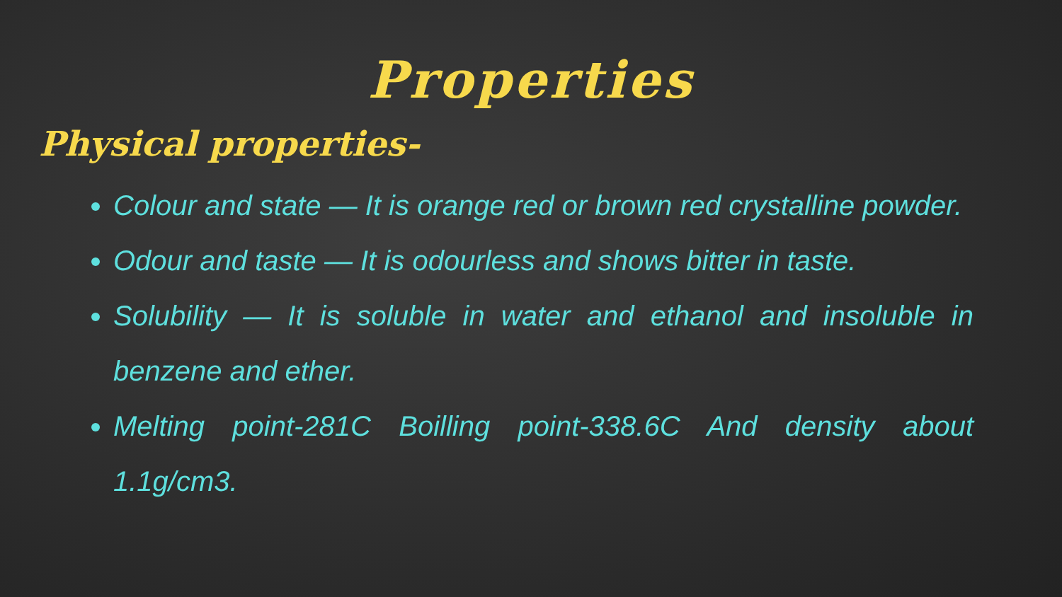Properties
Physical properties-
Colour and state — It is orange red or brown red crystalline powder.
Odour and taste — It is odourless and shows bitter in taste.
Solubility — It is soluble in water and ethanol and insoluble in benzene and ether.
Melting point-281C Boilling point-338.6C And density about 1.1g/cm3.